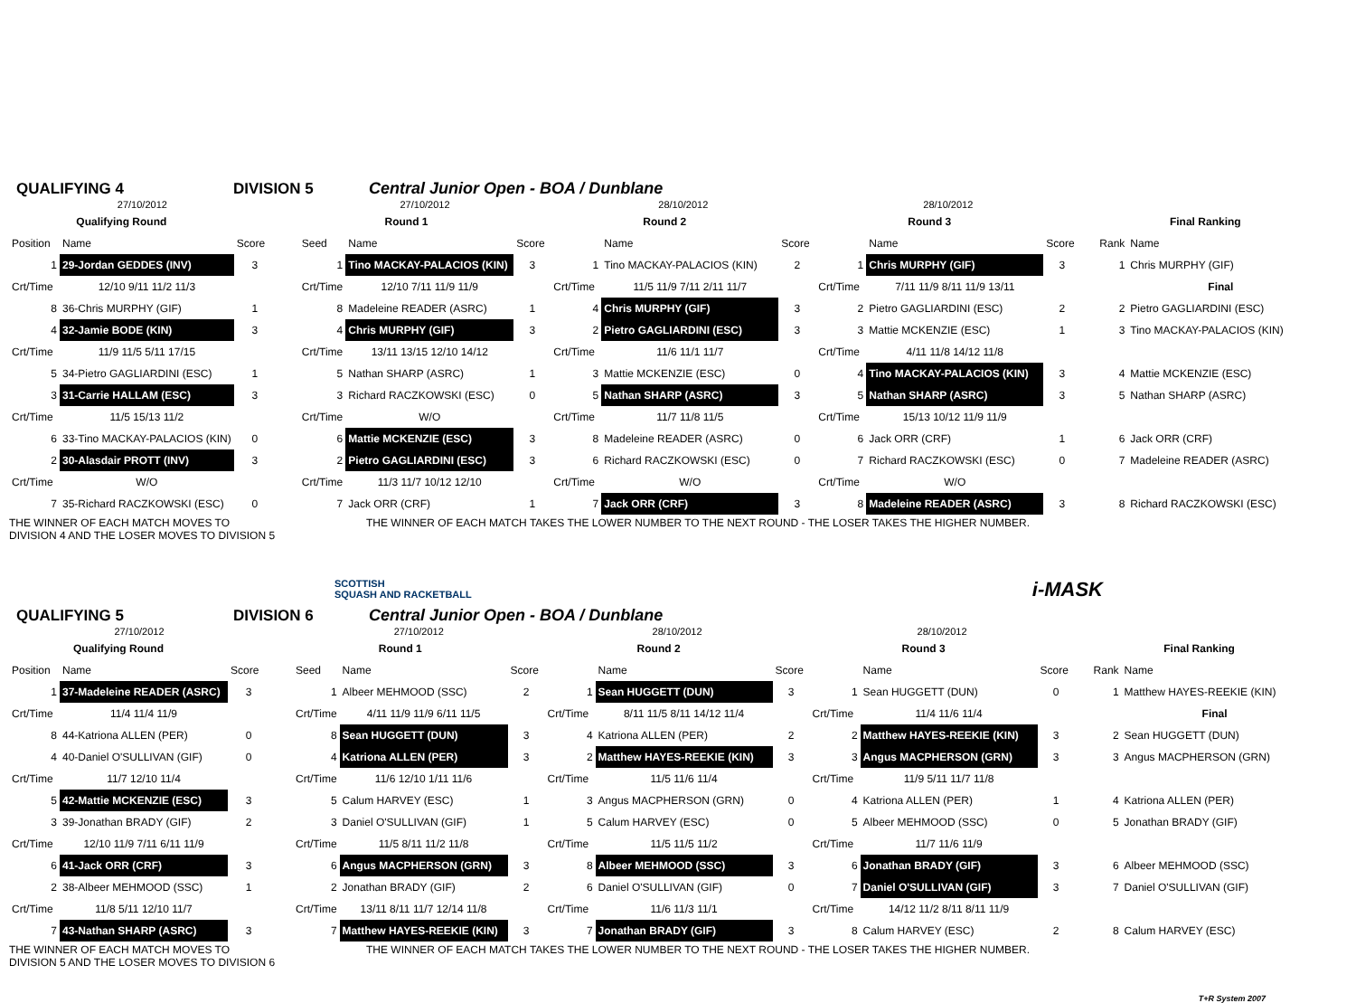QUALIFYING 4 DIVISION 5 Central Junior Open - BOA / Dunblane
| 27/10/2012 | | | | 27/10/2012 | | | 28/10/2012 | | | 28/10/2012 | | | | | |
| Qualifying Round | | | | Round 1 | | | Round 2 | | | Round 3 | | | | Final Ranking | |
| Position | Name | Score | | Seed | Name | Score | | Name | Score | | Name | Score | | Rank | Name |
| 1 | 29-Jordan GEDDES (INV) | 3 | | 1 | Tino MACKAY-PALACIOS (KIN) | 3 | 1 | Tino MACKAY-PALACIOS (KIN) | 2 | 1 | Chris MURPHY (GIF) | 3 | | 1 | Chris MURPHY (GIF) |
| Crt/Time | 12/10 9/11 11/2 11/3 | | | Crt/Time | 12/10 7/11 11/9 11/9 | | Crt/Time | 11/5 11/9 7/11 2/11 11/7 | | Crt/Time | 7/11 11/9 8/11 11/9 13/11 | | | | Final |
| 8 | 36-Chris MURPHY (GIF) | 1 | | 8 | Madeleine READER (ASRC) | 1 | 4 | Chris MURPHY (GIF) | 3 | 2 | Pietro GAGLIARDINI (ESC) | 2 | | 2 | Pietro GAGLIARDINI (ESC) |
| 4 | 32-Jamie BODE (KIN) | 3 | | 4 | Chris MURPHY (GIF) | 3 | 2 | Pietro GAGLIARDINI (ESC) | 3 | 3 | Mattie MCKENZIE (ESC) | 1 | | 3 | Tino MACKAY-PALACIOS (KIN) |
| Crt/Time | 11/9 11/5 5/11 17/15 | | | Crt/Time | 13/11 13/15 12/10 14/12 | | Crt/Time | 11/6 11/1 11/7 | | Crt/Time | 4/11 11/8 14/12 11/8 | | | | |
| 5 | 34-Pietro GAGLIARDINI (ESC) | 1 | | 5 | Nathan SHARP (ASRC) | 1 | 3 | Mattie MCKENZIE (ESC) | 0 | 4 | Tino MACKAY-PALACIOS (KIN) | 3 | | 4 | Mattie MCKENZIE (ESC) |
| 3 | 31-Carrie HALLAM (ESC) | 3 | | 3 | Richard RACZKOWSKI (ESC) | 0 | 5 | Nathan SHARP (ASRC) | 3 | 5 | Nathan SHARP (ASRC) | 3 | | 5 | Nathan SHARP (ASRC) |
| Crt/Time | 11/5 15/13 11/2 | | | Crt/Time | W/O | | Crt/Time | 11/7 11/8 11/5 | | Crt/Time | 15/13 10/12 11/9 11/9 | | | | |
| 6 | 33-Tino MACKAY-PALACIOS (KIN) | 0 | | 6 | Mattie MCKENZIE (ESC) | 3 | 8 | Madeleine READER (ASRC) | 0 | 6 | Jack ORR (CRF) | 1 | | 6 | Jack ORR (CRF) |
| 2 | 30-Alasdair PROTT (INV) | 3 | | 2 | Pietro GAGLIARDINI (ESC) | 3 | 6 | Richard RACZKOWSKI (ESC) | 0 | 7 | Richard RACZKOWSKI (ESC) | 0 | | 7 | Madeleine READER (ASRC) |
| Crt/Time | W/O | | | Crt/Time | 11/3 11/7 10/12 12/10 | | Crt/Time | W/O | | Crt/Time | W/O | | | | |
| 7 | 35-Richard RACZKOWSKI (ESC) | 0 | | 7 | Jack ORR (CRF) | 1 | 7 | Jack ORR (CRF) | 3 | 8 | Madeleine READER (ASRC) | 3 | | 8 | Richard RACZKOWSKI (ESC) |
THE WINNER OF EACH MATCH MOVES TO
DIVISION 4 AND THE LOSER MOVES TO DIVISION 5 THE WINNER OF EACH MATCH TAKES THE LOWER NUMBER TO THE NEXT ROUND - THE LOSER TAKES THE HIGHER NUMBER.
SCOTTISH
SQUASH AND RACKETBALL i-MASK
QUALIFYING 5 DIVISION 6 Central Junior Open - BOA / Dunblane
| 27/10/2012 | | | | 27/10/2012 | | | 28/10/2012 | | | 28/10/2012 | | | | | |
| Qualifying Round | | | | Round 1 | | | Round 2 | | | Round 3 | | | | Final Ranking | |
| Position | Name | Score | | Seed | Name | Score | | Name | Score | | Name | Score | | Rank | Name |
| 1 | 37-Madeleine READER (ASRC) | 3 | | 1 | Albeer MEHMOOD (SSC) | 2 | 1 | Sean HUGGETT (DUN) | 3 | 1 | Sean HUGGETT (DUN) | 0 | | 1 | Matthew HAYES-REEKIE (KIN) |
| Crt/Time | 11/4 11/4 11/9 | | | Crt/Time | 4/11 11/9 11/9 6/11 11/5 | | Crt/Time | 8/11 11/5 8/11 14/12 11/4 | | Crt/Time | 11/4 11/6 11/4 | | | | Final |
| 8 | 44-Katriona ALLEN (PER) | 0 | | 8 | Sean HUGGETT (DUN) | 3 | 4 | Katriona ALLEN (PER) | 2 | 2 | Matthew HAYES-REEKIE (KIN) | 3 | | 2 | Sean HUGGETT (DUN) |
| 4 | 40-Daniel O'SULLIVAN (GIF) | 0 | | 4 | Katriona ALLEN (PER) | 3 | 2 | Matthew HAYES-REEKIE (KIN) | 3 | 3 | Angus MACPHERSON (GRN) | 3 | | 3 | Angus MACPHERSON (GRN) |
| Crt/Time | 11/7 12/10 11/4 | | | Crt/Time | 11/6 12/10 1/11 11/6 | | Crt/Time | 11/5 11/6 11/4 | | Crt/Time | 11/9 5/11 11/7 11/8 | | | | |
| 5 | 42-Mattie MCKENZIE (ESC) | 3 | | 5 | Calum HARVEY (ESC) | 1 | 3 | Angus MACPHERSON (GRN) | 0 | 4 | Katriona ALLEN (PER) | 1 | | 4 | Katriona ALLEN (PER) |
| 3 | 39-Jonathan BRADY (GIF) | 2 | | 3 | Daniel O'SULLIVAN (GIF) | 1 | 5 | Calum HARVEY (ESC) | 0 | 5 | Albeer MEHMOOD (SSC) | 0 | | 5 | Jonathan BRADY (GIF) |
| Crt/Time | 12/10 11/9 7/11 6/11 11/9 | | | Crt/Time | 11/5 8/11 11/2 11/8 | | Crt/Time | 11/5 11/5 11/2 | | Crt/Time | 11/7 11/6 11/9 | | | | |
| 6 | 41-Jack ORR (CRF) | 3 | | 6 | Angus MACPHERSON (GRN) | 3 | 8 | Albeer MEHMOOD (SSC) | 3 | 6 | Jonathan BRADY (GIF) | 3 | | 6 | Albeer MEHMOOD (SSC) |
| 2 | 38-Albeer MEHMOOD (SSC) | 1 | | 2 | Jonathan BRADY (GIF) | 2 | 6 | Daniel O'SULLIVAN (GIF) | 0 | 7 | Daniel O'SULLIVAN (GIF) | 3 | | 7 | Daniel O'SULLIVAN (GIF) |
| Crt/Time | 11/8 5/11 12/10 11/7 | | | Crt/Time | 13/11 8/11 11/7 12/14 11/8 | | Crt/Time | 11/6 11/3 11/1 | | Crt/Time | 14/12 11/2 8/11 8/11 11/9 | | | | |
| 7 | 43-Nathan SHARP (ASRC) | 3 | | 7 | Matthew HAYES-REEKIE (KIN) | 3 | 7 | Jonathan BRADY (GIF) | 3 | 8 | Calum HARVEY (ESC) | 2 | | 8 | Calum HARVEY (ESC) |
THE WINNER OF EACH MATCH MOVES TO
DIVISION 5 AND THE LOSER MOVES TO DIVISION 6 THE WINNER OF EACH MATCH TAKES THE LOWER NUMBER TO THE NEXT ROUND - THE LOSER TAKES THE HIGHER NUMBER.
T+R System 2007